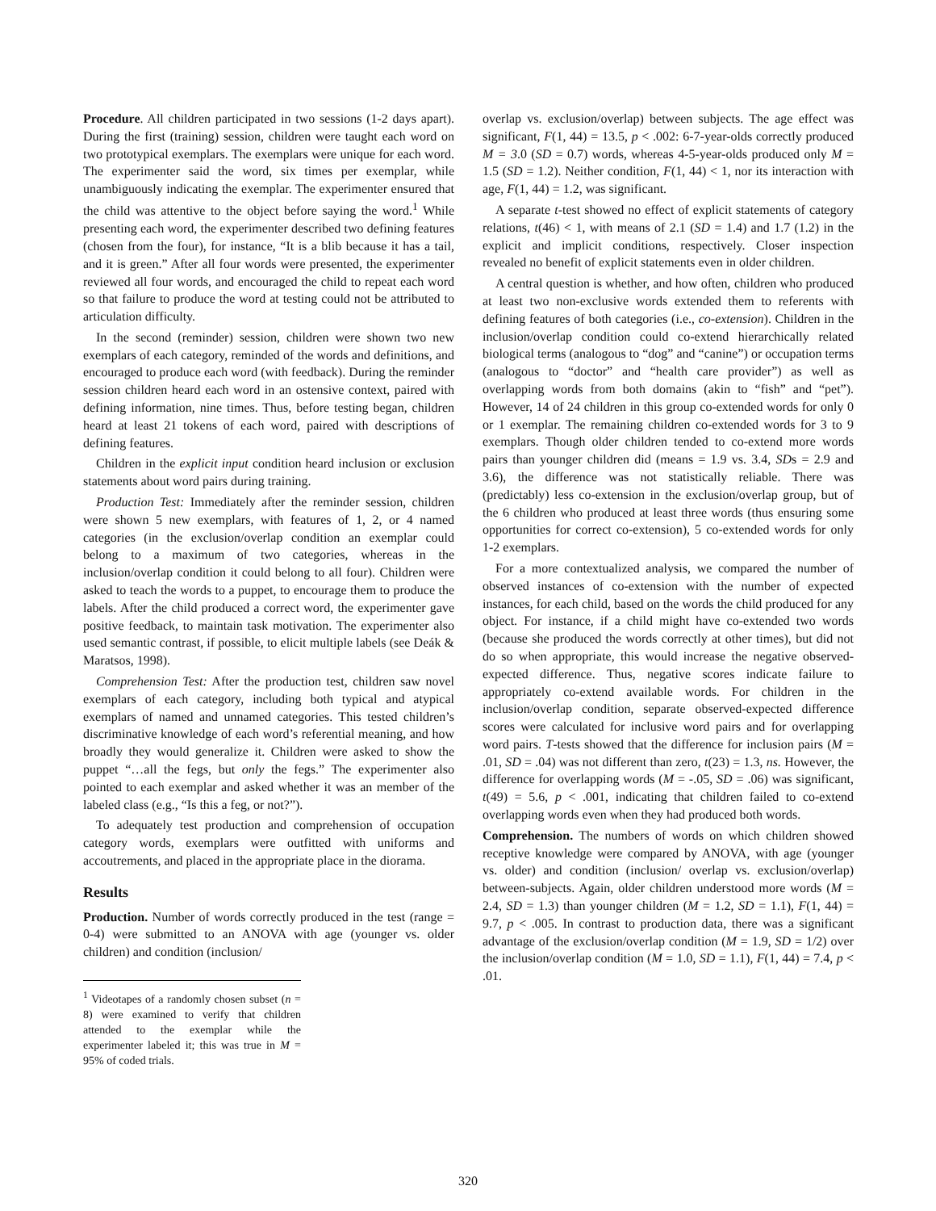Procedure. All children participated in two sessions (1-2 days apart). During the first (training) session, children were taught each word on two prototypical exemplars. The exemplars were unique for each word. The experimenter said the word, six times per exemplar, while unambiguously indicating the exemplar. The experimenter ensured that the child was attentive to the object before saying the word.<sup>1</sup> While presenting each word, the experimenter described two defining features (chosen from the four), for instance, “It is a blib because it has a tail, and it is green.” After all four words were presented, the experimenter reviewed all four words, and encouraged the child to repeat each word so that failure to produce the word at testing could not be attributed to articulation difficulty.
In the second (reminder) session, children were shown two new exemplars of each category, reminded of the words and definitions, and encouraged to produce each word (with feedback). During the reminder session children heard each word in an ostensive context, paired with defining information, nine times. Thus, before testing began, children heard at least 21 tokens of each word, paired with descriptions of defining features.
Children in the explicit input condition heard inclusion or exclusion statements about word pairs during training.
Production Test: Immediately after the reminder session, children were shown 5 new exemplars, with features of 1, 2, or 4 named categories (in the exclusion/overlap condition an exemplar could belong to a maximum of two categories, whereas in the inclusion/overlap condition it could belong to all four). Children were asked to teach the words to a puppet, to encourage them to produce the labels. After the child produced a correct word, the experimenter gave positive feedback, to maintain task motivation. The experimenter also used semantic contrast, if possible, to elicit multiple labels (see Deák & Maratsos, 1998).
Comprehension Test: After the production test, children saw novel exemplars of each category, including both typical and atypical exemplars of named and unnamed categories. This tested children’s discriminative knowledge of each word’s referential meaning, and how broadly they would generalize it. Children were asked to show the puppet “…all the fegs, but only the fegs.” The experimenter also pointed to each exemplar and asked whether it was an member of the labeled class (e.g., “Is this a feg, or not?”).
To adequately test production and comprehension of occupation category words, exemplars were outfitted with uniforms and accoutrements, and placed in the appropriate place in the diorama.
Results
Production. Number of words correctly produced in the test (range = 0-4) were submitted to an ANOVA with age (younger vs. older children) and condition (inclusion/
<sup>1</sup> Videotapes of a randomly chosen subset (n = 8) were examined to verify that children attended to the exemplar while the experimenter labeled it; this was true in M = 95% of coded trials.
overlap vs. exclusion/overlap) between subjects. The age effect was significant, F(1, 44) = 13.5, p < .002: 6-7-year-olds correctly produced M = 3.0 (SD = 0.7) words, whereas 4-5-year-olds produced only M = 1.5 (SD = 1.2). Neither condition, F(1, 44) < 1, nor its interaction with age, F(1, 44) = 1.2, was significant.
A separate t-test showed no effect of explicit statements of category relations, t(46) < 1, with means of 2.1 (SD = 1.4) and 1.7 (1.2) in the explicit and implicit conditions, respectively. Closer inspection revealed no benefit of explicit statements even in older children.
A central question is whether, and how often, children who produced at least two non-exclusive words extended them to referents with defining features of both categories (i.e., co-extension). Children in the inclusion/overlap condition could co-extend hierarchically related biological terms (analogous to “dog” and “canine”) or occupation terms (analogous to “doctor” and “health care provider”) as well as overlapping words from both domains (akin to “fish” and “pet”). However, 14 of 24 children in this group co-extended words for only 0 or 1 exemplar. The remaining children co-extended words for 3 to 9 exemplars. Though older children tended to co-extend more words pairs than younger children did (means = 1.9 vs. 3.4, SDs = 2.9 and 3.6), the difference was not statistically reliable. There was (predictably) less co-extension in the exclusion/overlap group, but of the 6 children who produced at least three words (thus ensuring some opportunities for correct co-extension), 5 co-extended words for only 1-2 exemplars.
For a more contextualized analysis, we compared the number of observed instances of co-extension with the number of expected instances, for each child, based on the words the child produced for any object. For instance, if a child might have co-extended two words (because she produced the words correctly at other times), but did not do so when appropriate, this would increase the negative observed-expected difference. Thus, negative scores indicate failure to appropriately co-extend available words. For children in the inclusion/overlap condition, separate observed-expected difference scores were calculated for inclusive word pairs and for overlapping word pairs. T-tests showed that the difference for inclusion pairs (M = .01, SD = .04) was not different than zero, t(23) = 1.3, ns. However, the difference for overlapping words (M = -.05, SD = .06) was significant, t(49) = 5.6, p < .001, indicating that children failed to co-extend overlapping words even when they had produced both words.
Comprehension. The numbers of words on which children showed receptive knowledge were compared by ANOVA, with age (younger vs. older) and condition (inclusion/ overlap vs. exclusion/overlap) between-subjects. Again, older children understood more words (M = 2.4, SD = 1.3) than younger children (M = 1.2, SD = 1.1), F(1, 44) = 9.7, p < .005. In contrast to production data, there was a significant advantage of the exclusion/overlap condition (M = 1.9, SD = 1/2) over the inclusion/overlap condition (M = 1.0, SD = 1.1), F(1, 44) = 7.4, p < .01.
320